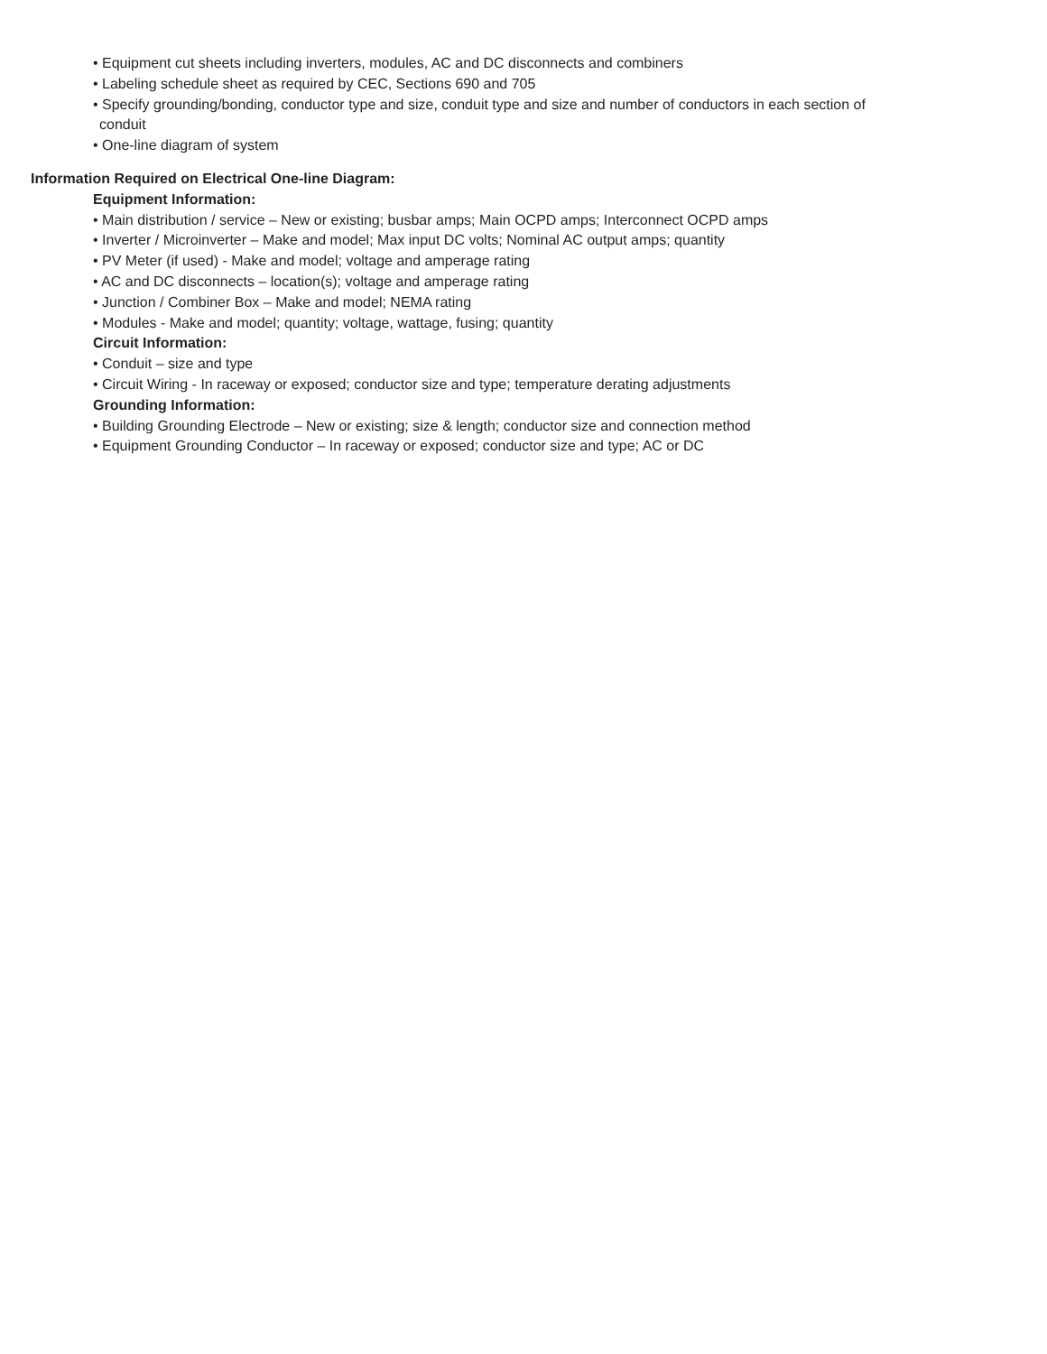• Equipment cut sheets including inverters, modules, AC and DC disconnects and combiners
• Labeling schedule sheet as required by CEC, Sections 690 and 705
• Specify grounding/bonding, conductor type and size, conduit type and size and number of conductors in each section of
conduit
• One-line diagram of system
Information Required on Electrical One-line Diagram:
Equipment Information:
• Main distribution / service – New or existing; busbar amps; Main OCPD amps; Interconnect OCPD amps
• Inverter / Microinverter – Make and model; Max input DC volts; Nominal AC output amps; quantity
• PV Meter (if used) - Make and model; voltage and amperage rating
• AC and DC disconnects – location(s); voltage and amperage rating
• Junction / Combiner Box – Make and model; NEMA rating
• Modules - Make and model; quantity; voltage, wattage, fusing; quantity
Circuit Information:
• Conduit – size and type
• Circuit Wiring - In raceway or exposed; conductor size and type; temperature derating adjustments
Grounding Information:
• Building Grounding Electrode – New or existing; size & length; conductor size and connection method
• Equipment Grounding Conductor – In raceway or exposed; conductor size and type; AC or DC